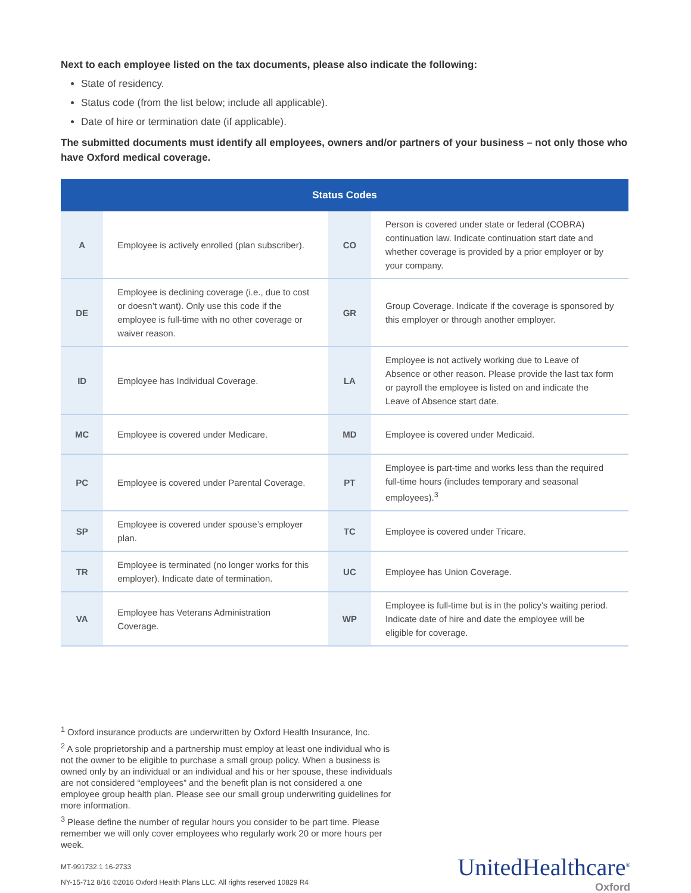Next to each employee listed on the tax documents, please also indicate the following:
State of residency.
Status code (from the list below; include all applicable).
Date of hire or termination date (if applicable).
The submitted documents must identify all employees, owners and/or partners of your business – not only those who have Oxford medical coverage.
| Status Codes | | | |
| --- | --- | --- | --- |
| A | Employee is actively enrolled (plan subscriber). | CO | Person is covered under state or federal (COBRA) continuation law. Indicate continuation start date and whether coverage is provided by a prior employer or by your company. |
| DE | Employee is declining coverage (i.e., due to cost or doesn’t want). Only use this code if the employee is full-time with no other coverage or waiver reason. | GR | Group Coverage. Indicate if the coverage is sponsored by this employer or through another employer. |
| ID | Employee has Individual Coverage. | LA | Employee is not actively working due to Leave of Absence or other reason. Please provide the last tax form or payroll the employee is listed on and indicate the Leave of Absence start date. |
| MC | Employee is covered under Medicare. | MD | Employee is covered under Medicaid. |
| PC | Employee is covered under Parental Coverage. | PT | Employee is part-time and works less than the required full-time hours (includes temporary and seasonal employees).<sup>3</sup> |
| SP | Employee is covered under spouse’s employer plan. | TC | Employee is covered under Tricare. |
| TR | Employee is terminated (no longer works for this employer). Indicate date of termination. | UC | Employee has Union Coverage. |
| VA | Employee has Veterans Administration Coverage. | WP | Employee is full-time but is in the policy’s waiting period. Indicate date of hire and date the employee will be eligible for coverage. |
<sup>1</sup> Oxford insurance products are underwritten by Oxford Health Insurance, Inc.
<sup>2</sup> A sole proprietorship and a partnership must employ at least one individual who is not the owner to be eligible to purchase a small group policy. When a business is owned only by an individual or an individual and his or her spouse, these individuals are not considered “employees” and the benefit plan is not considered a one employee group health plan. Please see our small group underwriting guidelines for more information.
<sup>3</sup> Please define the number of regular hours you consider to be part time. Please remember we will only cover employees who regularly work 20 or more hours per week.
MT-991732.1 16-2733
NY-15-712 8/16 ©2016 Oxford Health Plans LLC. All rights reserved 10829 R4
UnitedHealthcare<sup>®</sup>
Oxford